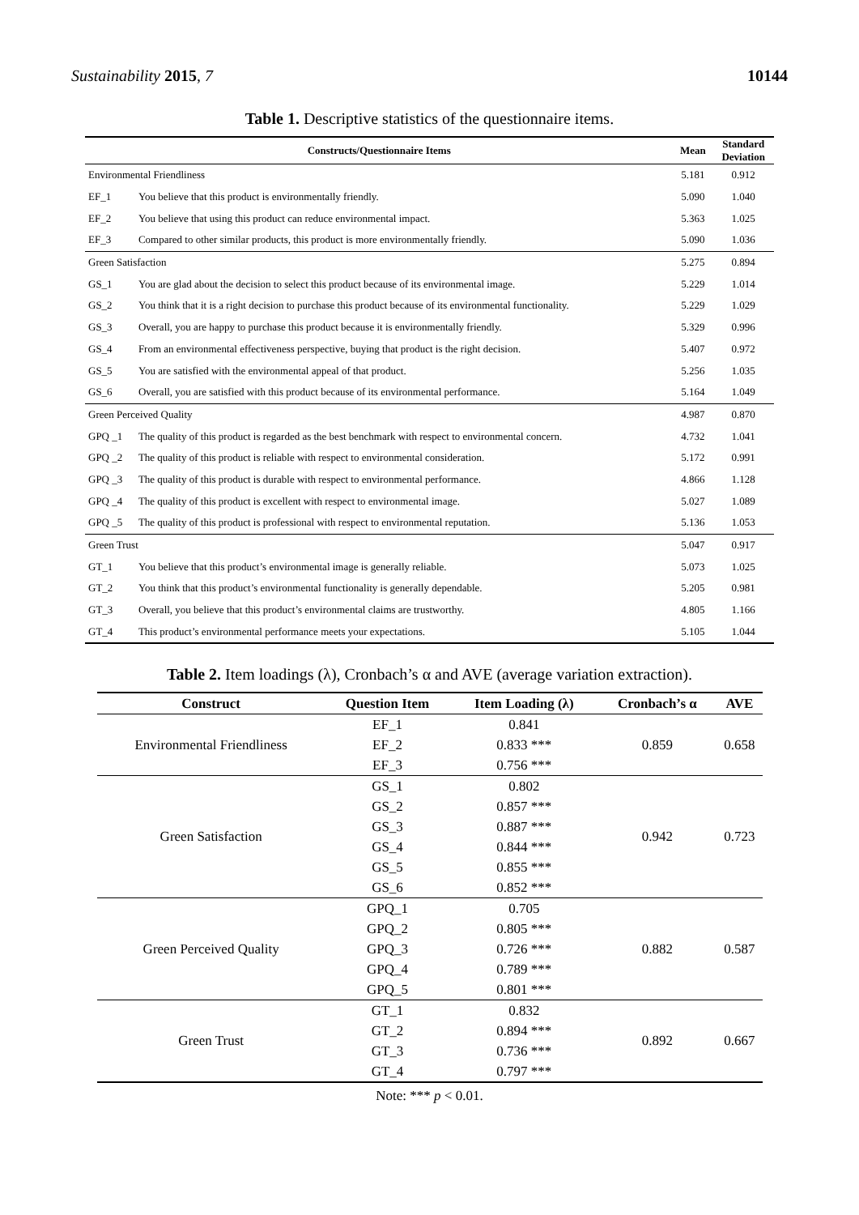Sustainability 2015, 7 10144
Table 1. Descriptive statistics of the questionnaire items.
| Constructs/Questionnaire Items | | Mean | Standard Deviation |
| --- | --- | --- | --- |
| Environmental Friendliness | | 5.181 | 0.912 |
| EF_1 | You believe that this product is environmentally friendly. | 5.090 | 1.040 |
| EF_2 | You believe that using this product can reduce environmental impact. | 5.363 | 1.025 |
| EF_3 | Compared to other similar products, this product is more environmentally friendly. | 5.090 | 1.036 |
| Green Satisfaction | | 5.275 | 0.894 |
| GS_1 | You are glad about the decision to select this product because of its environmental image. | 5.229 | 1.014 |
| GS_2 | You think that it is a right decision to purchase this product because of its environmental functionality. | 5.229 | 1.029 |
| GS_3 | Overall, you are happy to purchase this product because it is environmentally friendly. | 5.329 | 0.996 |
| GS_4 | From an environmental effectiveness perspective, buying that product is the right decision. | 5.407 | 0.972 |
| GS_5 | You are satisfied with the environmental appeal of that product. | 5.256 | 1.035 |
| GS_6 | Overall, you are satisfied with this product because of its environmental performance. | 5.164 | 1.049 |
| Green Perceived Quality | | 4.987 | 0.870 |
| GPQ _1 | The quality of this product is regarded as the best benchmark with respect to environmental concern. | 4.732 | 1.041 |
| GPQ _2 | The quality of this product is reliable with respect to environmental consideration. | 5.172 | 0.991 |
| GPQ _3 | The quality of this product is durable with respect to environmental performance. | 4.866 | 1.128 |
| GPQ _4 | The quality of this product is excellent with respect to environmental image. | 5.027 | 1.089 |
| GPQ _5 | The quality of this product is professional with respect to environmental reputation. | 5.136 | 1.053 |
| Green Trust | | 5.047 | 0.917 |
| GT_1 | You believe that this product’s environmental image is generally reliable. | 5.073 | 1.025 |
| GT_2 | You think that this product’s environmental functionality is generally dependable. | 5.205 | 0.981 |
| GT_3 | Overall, you believe that this product’s environmental claims are trustworthy. | 4.805 | 1.166 |
| GT_4 | This product’s environmental performance meets your expectations. | 5.105 | 1.044 |
Table 2. Item loadings (λ), Cronbach’s α and AVE (average variation extraction).
| Construct | Question Item | Item Loading (λ) | Cronbach’s α | AVE |
| --- | --- | --- | --- | --- |
| Environmental Friendliness | EF_1 | 0.841 | 0.859 | 0.658 |
| | EF_2 | 0.833 *** | | |
| | EF_3 | 0.756 *** | | |
| Green Satisfaction | GS_1 | 0.802 | 0.942 | 0.723 |
| | GS_2 | 0.857 *** | | |
| | GS_3 | 0.887 *** | | |
| | GS_4 | 0.844 *** | | |
| | GS_5 | 0.855 *** | | |
| | GS_6 | 0.852 *** | | |
| Green Perceived Quality | GPQ_1 | 0.705 | 0.882 | 0.587 |
| | GPQ_2 | 0.805 *** | | |
| | GPQ_3 | 0.726 *** | | |
| | GPQ_4 | 0.789 *** | | |
| | GPQ_5 | 0.801 *** | | |
| Green Trust | GT_1 | 0.832 | 0.892 | 0.667 |
| | GT_2 | 0.894 *** | | |
| | GT_3 | 0.736 *** | | |
| | GT_4 | 0.797 *** | | |
Note: *** p < 0.01.